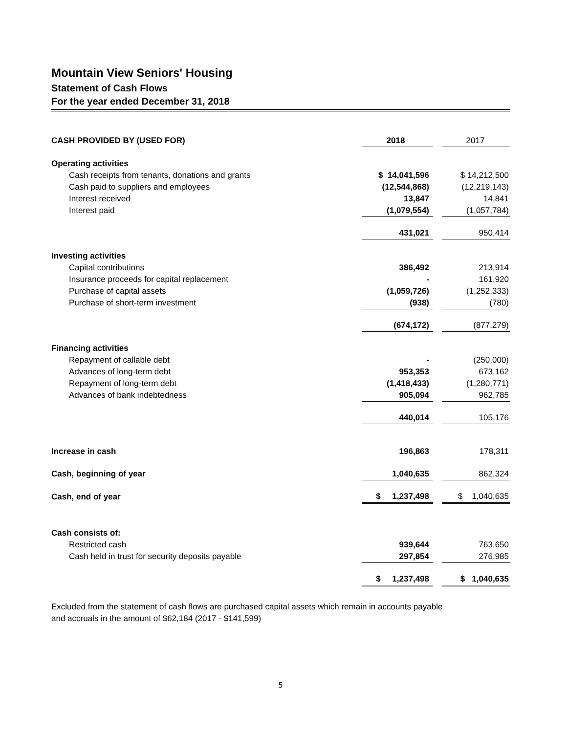Mountain View Seniors' Housing
Statement of Cash Flows
For the year ended December 31, 2018
| CASH PROVIDED BY (USED FOR) | 2018 | | 2017 |
| Operating activities | | | |
| Cash receipts from tenants, donations and grants | $ 14,041,596 | | $ 14,212,500 |
| Cash paid to suppliers and employees | (12,544,868) | | (12,219,143) |
| Interest received | 13,847 | | 14,841 |
| Interest paid | (1,079,554) | | (1,057,784) |
| | 431,021 | | 950,414 |
| Investing activities | | | |
| Capital contributions | 386,492 | | 213,914 |
| Insurance proceeds for capital replacement | - | | 161,920 |
| Purchase of capital assets | (1,059,726) | | (1,252,333) |
| Purchase of short-term investment | (938) | | (780) |
| | (674,172) | | (877,279) |
| Financing activities | | | |
| Repayment of callable debt | - | | (250,000) |
| Advances of long-term debt | 953,353 | | 673,162 |
| Repayment of long-term debt | (1,418,433) | | (1,280,771) |
| Advances of bank indebtedness | 905,094 | | 962,785 |
| | 440,014 | | 105,176 |
| Increase in cash | 196,863 | | 178,311 |
| Cash, beginning of year | 1,040,635 | | 862,324 |
| Cash, end of year | $ 1,237,498 | | $ 1,040,635 |
| Cash consists of: | | | |
| Restricted cash | 939,644 | | 763,650 |
| Cash held in trust for security deposits payable | 297,854 | | 276,985 |
| | $ 1,237,498 | | $ 1,040,635 |
Excluded from the statement of cash flows are purchased capital assets which remain in accounts payable
and accruals in the amount of $62,184 (2017 - $141,599)
5